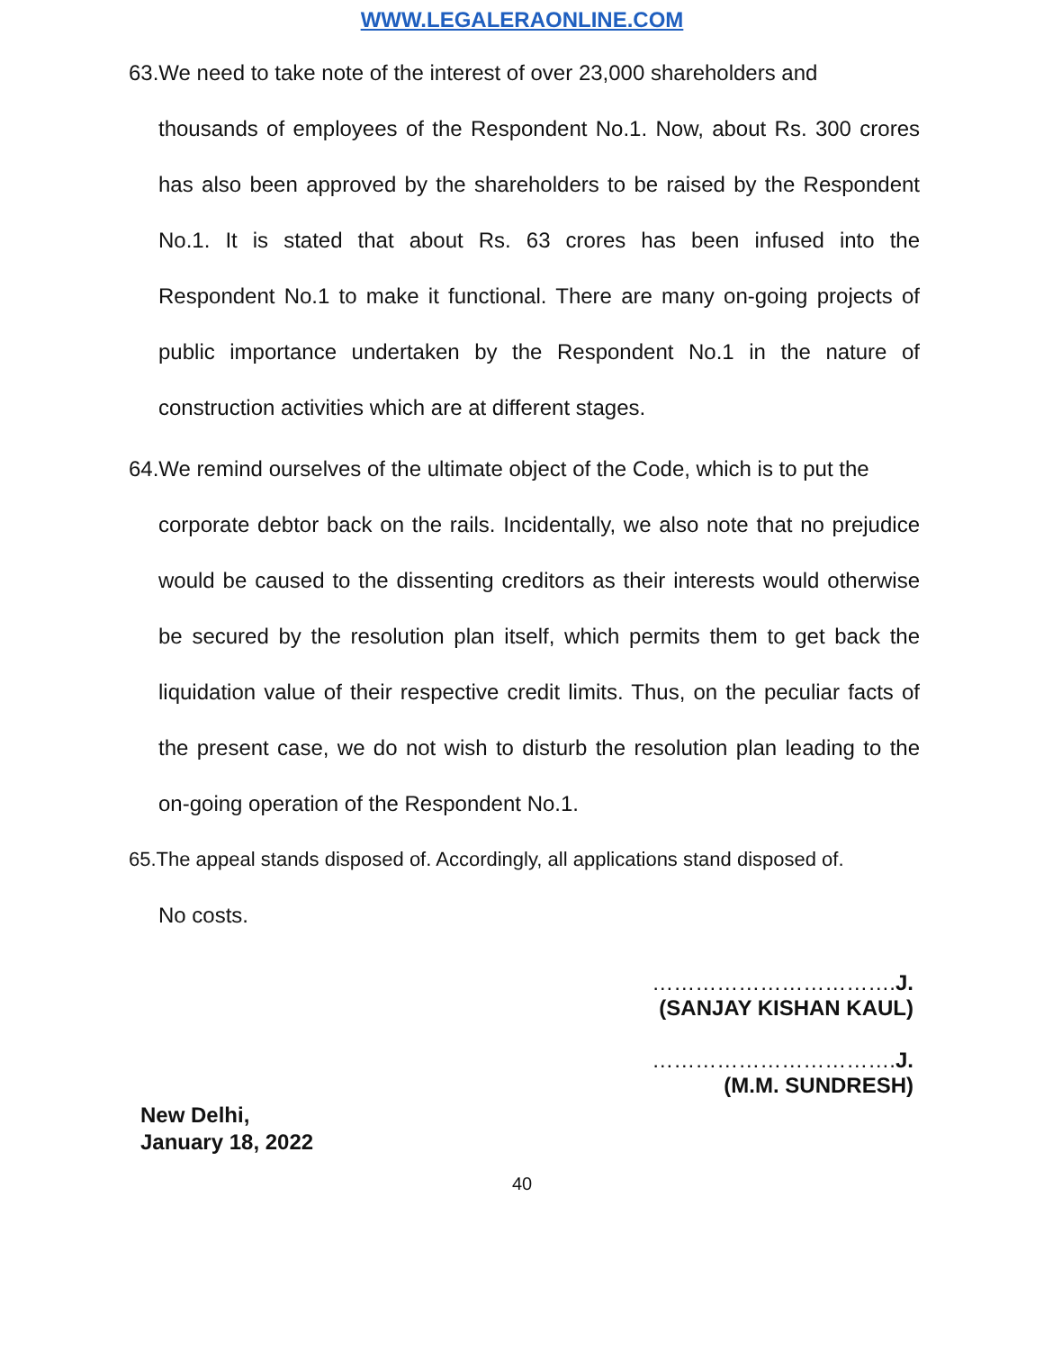WWW.LEGALERAONLINE.COM
63.We need to take note of the interest of over 23,000 shareholders and
thousands of employees of the Respondent No.1. Now, about Rs. 300 crores has also been approved by the shareholders to be raised by the Respondent No.1. It is stated that about Rs. 63 crores has been infused into the Respondent No.1 to make it functional. There are many on-going projects of public importance undertaken by the Respondent No.1 in the nature of construction activities which are at different stages.
64.We remind ourselves of the ultimate object of the Code, which is to put the
corporate debtor back on the rails. Incidentally, we also note that no prejudice would be caused to the dissenting creditors as their interests would otherwise be secured by the resolution plan itself, which permits them to get back the liquidation value of their respective credit limits. Thus, on the peculiar facts of the present case, we do not wish to disturb the resolution plan leading to the on-going operation of the Respondent No.1.
65.The appeal stands disposed of. Accordingly, all applications stand disposed of.
No costs.
…………………………….J.
(SANJAY KISHAN KAUL)
…………………………….J.
(M.M. SUNDRESH)
New Delhi,
January 18, 2022
40